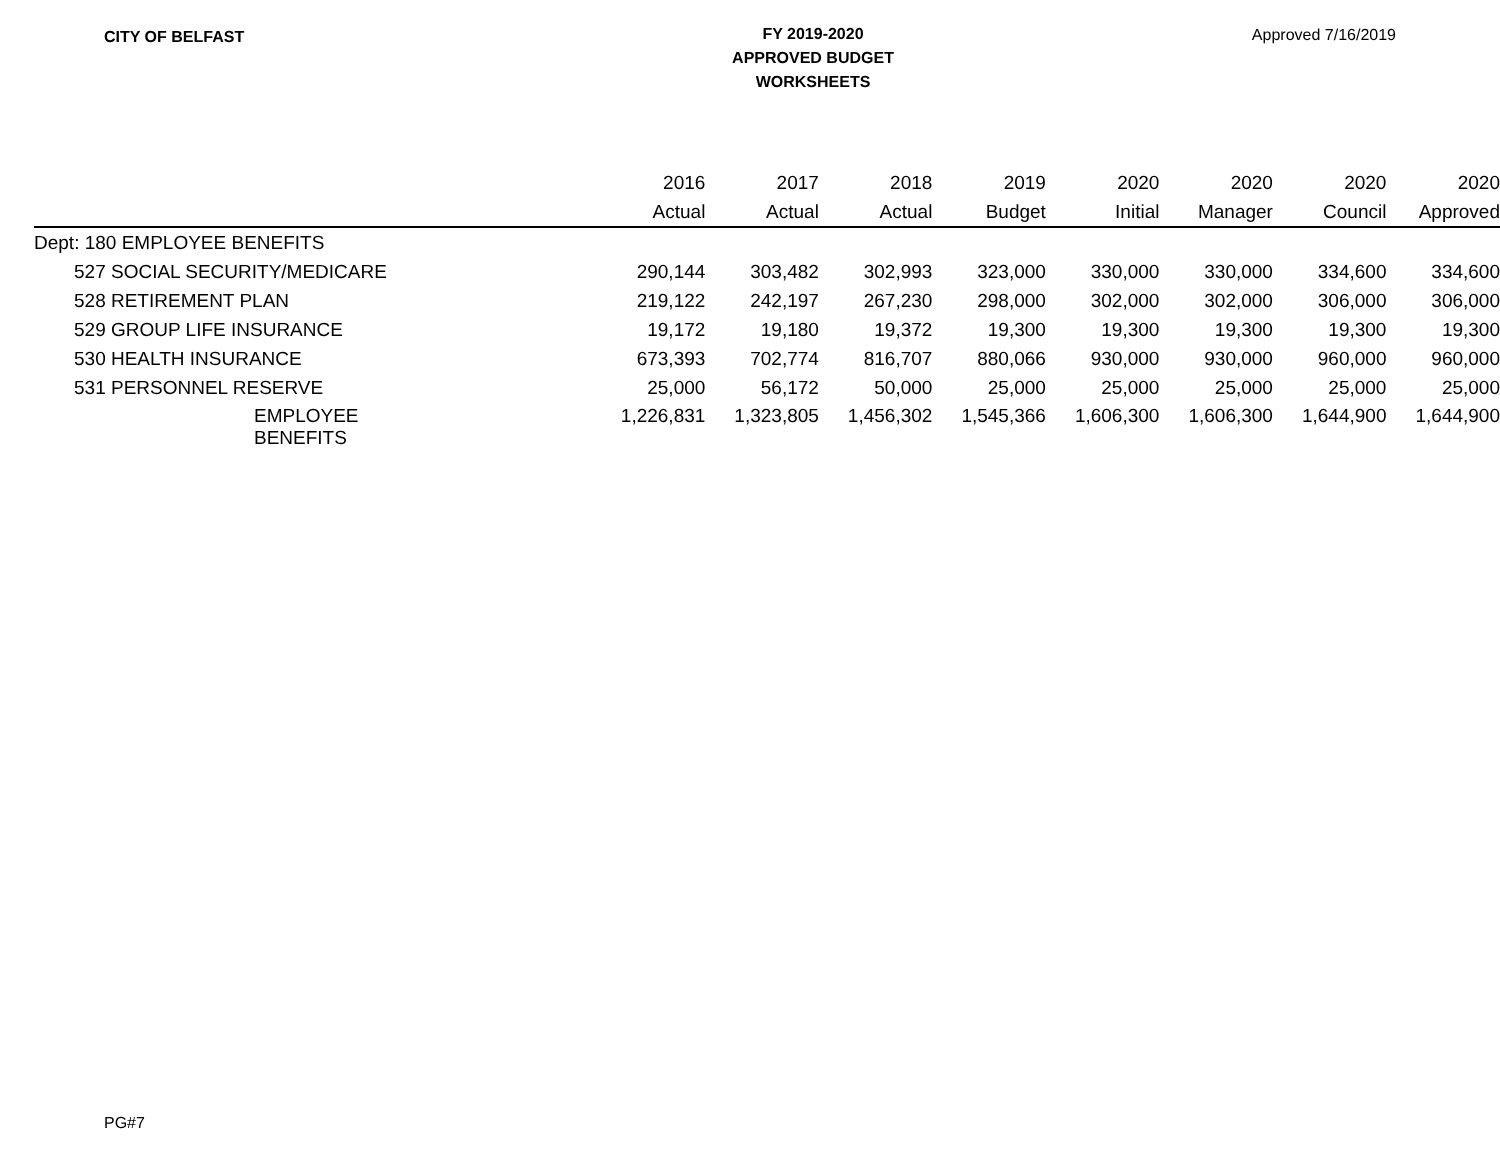CITY OF BELFAST
FY 2019-2020
APPROVED BUDGET
WORKSHEETS
Approved 7/16/2019
| | 2016 | 2017 | 2018 | 2019 | 2020 | 2020 | 2020 | 2020 |
| --- | --- | --- | --- | --- | --- | --- | --- | --- |
| | Actual | Actual | Actual | Budget | Initial | Manager | Council | Approved |
| Dept: 180 EMPLOYEE BENEFITS | | | | | | | | |
| 527 SOCIAL SECURITY/MEDICARE | 290,144 | 303,482 | 302,993 | 323,000 | 330,000 | 330,000 | 334,600 | 334,600 |
| 528 RETIREMENT PLAN | 219,122 | 242,197 | 267,230 | 298,000 | 302,000 | 302,000 | 306,000 | 306,000 |
| 529 GROUP LIFE INSURANCE | 19,172 | 19,180 | 19,372 | 19,300 | 19,300 | 19,300 | 19,300 | 19,300 |
| 530 HEALTH INSURANCE | 673,393 | 702,774 | 816,707 | 880,066 | 930,000 | 930,000 | 960,000 | 960,000 |
| 531 PERSONNEL RESERVE | 25,000 | 56,172 | 50,000 | 25,000 | 25,000 | 25,000 | 25,000 | 25,000 |
| EMPLOYEE BENEFITS | 1,226,831 | 1,323,805 | 1,456,302 | 1,545,366 | 1,606,300 | 1,606,300 | 1,644,900 | 1,644,900 |
PG#7